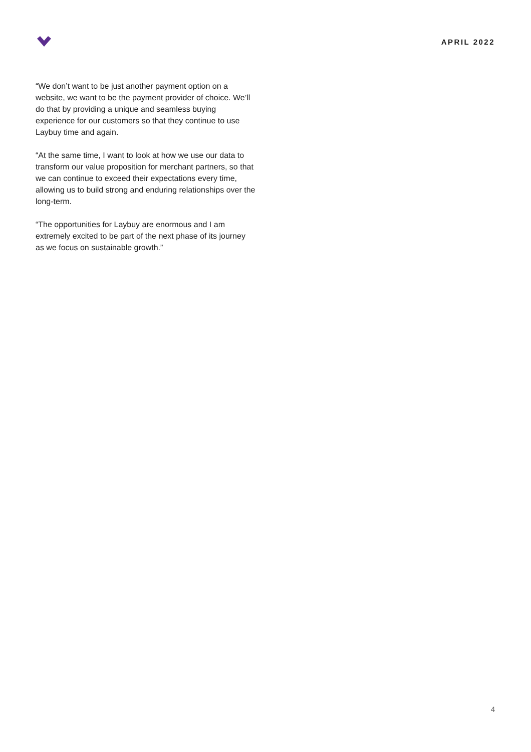APRIL 2022
“We don’t want to be just another payment option on a website, we want to be the payment provider of choice. We’ll do that by providing a unique and seamless buying experience for our customers so that they continue to use Laybuy time and again.
“At the same time, I want to look at how we use our data to transform our value proposition for merchant partners, so that we can continue to exceed their expectations every time, allowing us to build strong and enduring relationships over the long-term.
“The opportunities for Laybuy are enormous and I am extremely excited to be part of the next phase of its journey as we focus on sustainable growth.”
4